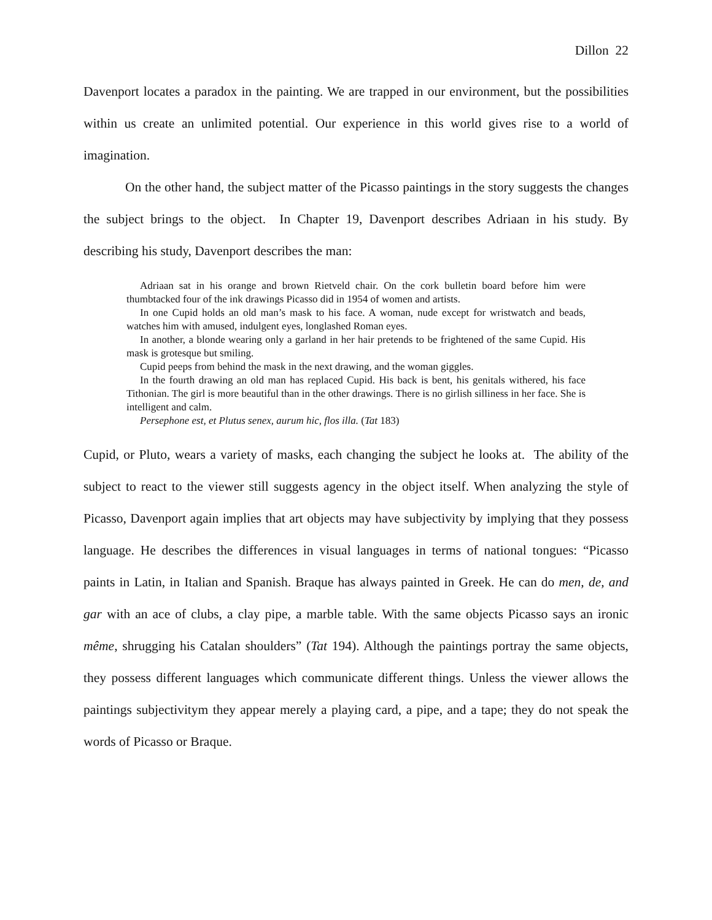Dillon 22
Davenport locates a paradox in the painting. We are trapped in our environment, but the possibilities within us create an unlimited potential. Our experience in this world gives rise to a world of imagination.
On the other hand, the subject matter of the Picasso paintings in the story suggests the changes the subject brings to the object. In Chapter 19, Davenport describes Adriaan in his study. By describing his study, Davenport describes the man:
Adriaan sat in his orange and brown Rietveld chair. On the cork bulletin board before him were thumbtacked four of the ink drawings Picasso did in 1954 of women and artists.
In one Cupid holds an old man’s mask to his face. A woman, nude except for wristwatch and beads, watches him with amused, indulgent eyes, longlashed Roman eyes.
In another, a blonde wearing only a garland in her hair pretends to be frightened of the same Cupid. His mask is grotesque but smiling.
Cupid peeps from behind the mask in the next drawing, and the woman giggles.
In the fourth drawing an old man has replaced Cupid. His back is bent, his genitals withered, his face Tithonian. The girl is more beautiful than in the other drawings. There is no girlish silliness in her face. She is intelligent and calm.
Persephone est, et Plutus senex, aurum hic, flos illa. (Tat 183)
Cupid, or Pluto, wears a variety of masks, each changing the subject he looks at. The ability of the subject to react to the viewer still suggests agency in the object itself. When analyzing the style of Picasso, Davenport again implies that art objects may have subjectivity by implying that they possess language. He describes the differences in visual languages in terms of national tongues: “Picasso paints in Latin, in Italian and Spanish. Braque has always painted in Greek. He can do men, de, and gar with an ace of clubs, a clay pipe, a marble table. With the same objects Picasso says an ironic même, shrugging his Catalan shoulders” (Tat 194). Although the paintings portray the same objects, they possess different languages which communicate different things. Unless the viewer allows the paintings subjectivitym they appear merely a playing card, a pipe, and a tape; they do not speak the words of Picasso or Braque.